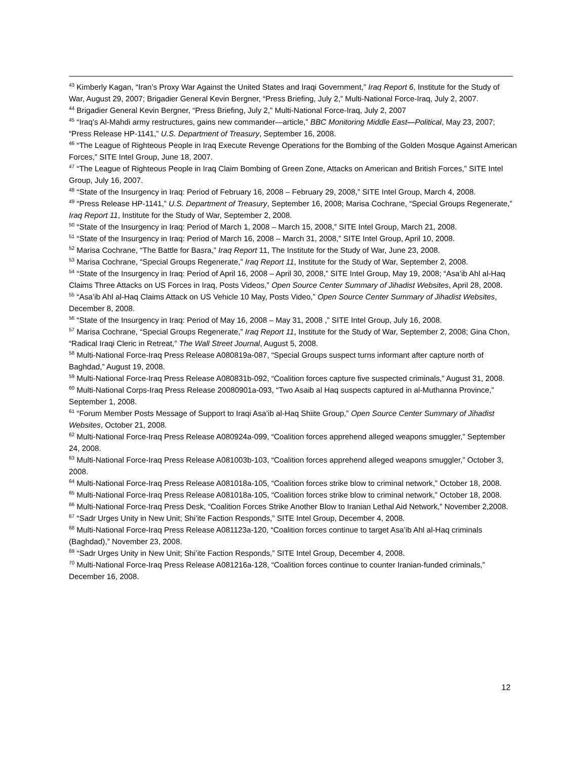<sup>43</sup> Kimberly Kagan, “Iran’s Proxy War Against the United States and Iraqi Government,” Iraq Report 6, Institute for the Study of War, August 29, 2007; Brigadier General Kevin Bergner, “Press Briefing, July 2,” Multi-National Force-Iraq, July 2, 2007.
<sup>44</sup> Brigadier General Kevin Bergner, “Press Briefing, July 2,” Multi-National Force-Iraq, July 2, 2007
<sup>45</sup> “Iraq’s Al-Mahdi army restructures, gains new commander—article,” BBC Monitoring Middle East—Political, May 23, 2007; “Press Release HP-1141,” U.S. Department of Treasury, September 16, 2008.
<sup>46</sup> “The League of Righteous People in Iraq Execute Revenge Operations for the Bombing of the Golden Mosque Against American Forces,” SITE Intel Group, June 18, 2007.
<sup>47</sup> “The League of Righteous People in Iraq Claim Bombing of Green Zone, Attacks on American and British Forces,” SITE Intel Group, July 16, 2007.
<sup>48</sup> “State of the Insurgency in Iraq: Period of February 16, 2008 – February 29, 2008,” SITE Intel Group, March 4, 2008.
<sup>49</sup> “Press Release HP-1141,” U.S. Department of Treasury, September 16, 2008; Marisa Cochrane, “Special Groups Regenerate,” Iraq Report 11, Institute for the Study of War, September 2, 2008.
<sup>50</sup> “State of the Insurgency in Iraq: Period of March 1, 2008 – March 15, 2008,” SITE Intel Group, March 21, 2008.
<sup>51</sup> “State of the Insurgency in Iraq: Period of March 16, 2008 – March 31, 2008,” SITE Intel Group, April 10, 2008.
<sup>52</sup> Marisa Cochrane, “The Battle for Basra,” Iraq Report 11, The Institute for the Study of War, June 23, 2008.
<sup>53</sup> Marisa Cochrane, “Special Groups Regenerate,” Iraq Report 11, Institute for the Study of War, September 2, 2008.
<sup>54</sup> “State of the Insurgency in Iraq: Period of April 16, 2008 – April 30, 2008,” SITE Intel Group, May 19, 2008; “Asa’ib Ahl al-Haq Claims Three Attacks on US Forces in Iraq, Posts Videos,” Open Source Center Summary of Jihadist Websites, April 28, 2008.
<sup>55</sup> “Asa’ib Ahl al-Haq Claims Attack on US Vehicle 10 May, Posts Video,” Open Source Center Summary of Jihadist Websites, December 8, 2008.
<sup>56</sup> “State of the Insurgency in Iraq: Period of May 16, 2008 – May 31, 2008 ,” SITE Intel Group, July 16, 2008.
<sup>57</sup> Marisa Cochrane, “Special Groups Regenerate,” Iraq Report 11, Institute for the Study of War, September 2, 2008; Gina Chon, “Radical Iraqi Cleric in Retreat,” The Wall Street Journal, August 5, 2008.
<sup>58</sup> Multi-National Force-Iraq Press Release A080819a-087, “Special Groups suspect turns informant after capture north of Baghdad,” August 19, 2008.
<sup>59</sup> Multi-National Force-Iraq Press Release A080831b-092, “Coalition forces capture five suspected criminals,” August 31, 2008.
<sup>60</sup> Multi-National Corps-Iraq Press Release 20080901a-093, “Two Asaib al Haq suspects captured in al-Muthanna Province,” September 1, 2008.
<sup>61</sup> “Forum Member Posts Message of Support to Iraqi Asa’ib al-Haq Shiite Group,” Open Source Center Summary of Jihadist Websites, October 21, 2008.
<sup>62</sup> Multi-National Force-Iraq Press Release A080924a-099, “Coalition forces apprehend alleged weapons smuggler,” September 24, 2008.
<sup>63</sup> Multi-National Force-Iraq Press Release A081003b-103, “Coalition forces apprehend alleged weapons smuggler,” October 3, 2008.
<sup>64</sup> Multi-National Force-Iraq Press Release A081018a-105, “Coalition forces strike blow to criminal network,” October 18, 2008.
<sup>65</sup> Multi-National Force-Iraq Press Release A081018a-105, “Coalition forces strike blow to criminal network,” October 18, 2008.
<sup>66</sup> Multi-National Force-Iraq Press Desk, “Coalition Forces Strike Another Blow to Iranian Lethal Aid Network,” November 2,2008.
<sup>67</sup> “Sadr Urges Unity in New Unit; Shi’ite Faction Responds,” SITE Intel Group, December 4, 2008.
<sup>68</sup> Multi-National Force-Iraq Press Release A081123a-120, “Coalition forces continue to target Asa’ib Ahl al-Haq criminals (Baghdad),” November 23, 2008.
<sup>69</sup> “Sadr Urges Unity in New Unit; Shi’ite Faction Responds,” SITE Intel Group, December 4, 2008.
<sup>70</sup> Multi-National Force-Iraq Press Release A081216a-128, “Coalition forces continue to counter Iranian-funded criminals,” December 16, 2008.
12